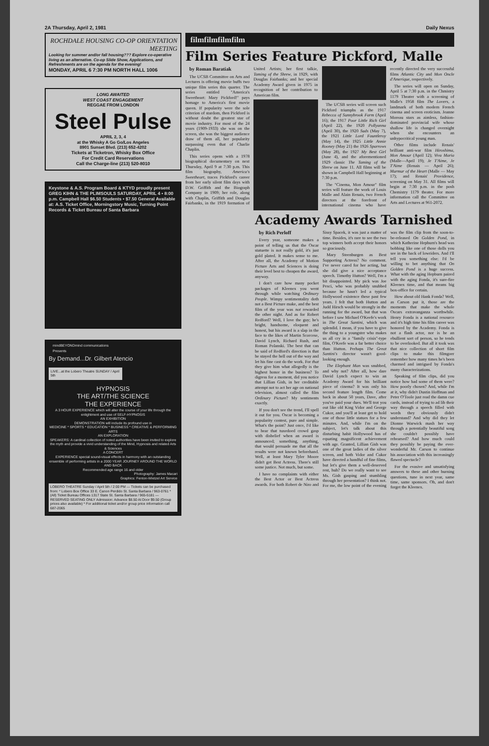2A Thursday, April 2, 1981 Daily Nexus
ROCHDALE HOUSING CO-OP ORIENTATION MEETING
Looking for summer and/or fall housing??? Explore co-operative living as an alternative. Co-op Slide Show, Applications, and Refreshments are on the agenda for the evening!
MONDAY, APRIL 6 7:30 PM NORTH HALL 1006
LONG AWAITED
WEST COAST ENGAGEMENT
REGGAE FROM LONDON
Steel Pulse
APRIL 2, 3, 4
at the Whisky A Go Go/Los Angeles
8901 Sunset Blvd. (213) 652-4202
Tickets at Ticketron, Whisky Box Office
For Credit Card Reservations
Call the Charge-line (213) 520-8010
Keystone & A.S. Program Board & KTYD proudly present GREG KIHN & THE PLIMSOULS SATURDAY, APRIL 4 • 8:00 p.m. Campbell Hall $6.50 Students • $7.50 General Available at: A.S. Ticket Office, Morningstory Music, Turning Point Records & Ticket Bureau of Santa Barbara
mindBEYONDmind communications
Presents
By Demand...Dr. Gilbert Atencio
LIVE...at the Lobero Theatre SUNDAY / April 5th
HYPNOSIS
THE ART/THE SCIENCE
THE EXPERIENCE
A 3 HOUR EXPERIENCE which will alter the course of your life through the enlightment and use of SELF-HYPNOSIS
AN EXHIBITION
DEMONSTRATION will include its profound use in
MEDICINE * SPORTS * EDUCATION * BUSINESS * CREATIVE & PERFORMING ARTS
AN EXPLORATION
SPEAKERS: A cardinal collection of noted authorities have been invited to explore the myth and provide a vivid understanding of the Mind, Hypnosis and related Arts & Sciences
A CONCERT
EXPERIENCE special sound-visual effects in harmony with an outstanding ensemble of performing artists in a 2000 YEAR JOURNEY AROUND THE WORLD AND BACK
Recommended age range 16 and older
Photography: James Macari
Graphics: Fenton-Wietzel Art Service
LOBERO THEATRE Sunday / April 5th / 2:00 PM — Tickets can be purchased from: * Lobero Box Office 33 E. Canon Perdido St. Santa Barbara / 963-0761 * (All) Ticket Bureau Offices 1317 State St. Santa Barbara / 965-5181 — RESERVED SEATING ONLY Admission: Advance $8.50 At Door $9.50 (Group prices also available) * For additional ticket and/or group price information call 687-2065
filmfilmfilmfilm
Film Series Feature Pickford, Malle
by Roman Baratiak
The UCSB Committee on Arts and Lectures is offering movie buffs two unique film series this quarter. The series entitled "America's Sweetheart: Mary Pickford!" pays homage to America's first movie queen. If popularity were the sole criterion of stardom, then Pickford is without doubt the greatest star of movie industry. For most of the 24 years (1909-1933) she was on the screen, she was the biggest audience draw of them all, her popularity surpassing even that of Charlie Chaplin.
This series opens with a 1978 biographical documentary on next Thursday, April 9 at 7:30 p.m. This film biography, America's Sweetheart, traces Pickford's career from her early silent film days with D.W. Griffith and the Biograph Company in 1909; her role, along with Chaplin, Griffith and Douglas Fairbanks, in the 1919 formation of United Artists; her first talkie, Taming of the Shrew, in 1929, with Douglas Fairbanks; and her special Academy Award given in 1975 in recognition of her contribution to American film.
The UCSB series will screen such Pickford triumphs as the 1917 Rebecca of Sunnybrook Farm (April 16); the 1917 Poor Little Rich Girl (April 22), the 1920 Pollyanna (April 30), the 1920 Suds (May 7), the 1921 Little Lord Fauntleroy (May 14), the 1925 Little Annie Rooney (May 21) the 1926 Sparrows (May 28), the 1927 My Best Girl (June 4), and the aforementioned 1929 classic The Taming of the Shrew on June 11. All films will be shown in Campbell Hall beginning at 7:30 p.m.
The "Cinema, Mon Amour" film series will feature the work of Louis Malle and Alain Renais, two French directors at the forefront of international cinema who have recently directed the very successful films Atlantic City and Mon Oncle d'Amerique, respectively.
The series will open on Sunday, April 5 at 7:30 p.m. in the Chmistry 1179 Theater with a screening of Malle's 1958 film The Lovers, a landmark of both modern French cinema and screen eroticism. Jeanne Moreau stars as aimless, fashion-dominated provincial wife whose shallow life is changed overnight when she encounters an unhypocritical young man.
Other films include Renais' brilliant anti-war film Hiroshima, Mon Amour (April 12); Viva Maria (Malle—April 19); Je T'Aime, Je T'Aime (Renais — April 26); Murmur of the Heart (Malle — May 17); and Renais' Providence, screening on May 31. All films will begin at 7:30 p.m. in the posh Chemistry 1179 theater. For more information call the Committee on Arts and Lectures at 961-2072.
Academy Awards Tarnished
by Rich Perloff
Every year, someone makes a point of telling us that the Oscar statuette is not really gold, it's just gold plated. It makes sense to me. After all, the Academy of Motion Picture Arts and Sciences is doing their level best to cheapen the award, anyway.
I don't care how many pocket packages of Kleenex you went through while watching Ordinary People. Wimpy sentimentality doth not a Best Picture make, and the best film of the year was not rewarded the other night. And as for Robert Redford? Well, I love the guy; he's bright, handsome, eloquent and honest, but his award is a slap in the face to the likes of Martin Scorcese, David Lynch, Richard Rush, and Roman Polanski. The best that can be said of Redford's direction is that he stayed the hell out of the way and let his fine cast do the work. For that they give him what allegedly is the highest honor in the business? To digress for a moment, did you notice that Lillian Gish, in her creditable attempt not to act her age on national television, almost called the film Ordinary Picture? My sentiments exactly.
If you don't see the trend, I'll spell it out for you. Oscar is becoming a popularity contest, pure and simple. What's the point? Just once, I'd like to hear that tuxedoed crowd gasp with disbelief when an award is announced; something, anything, that would persuade me that all the results were not known beforehand. Well, at least Mary Tyler Moore didn't get Best Actress. There's still some justice. Not much, but some.
I have no complaints with either the Best Actor or Best Actress awards. For both Robert de Niro and Sissy Spacek, it was just a matter of time. Besides, it's rare to see the two top winners both accept their honors so graciously.
Mary Steenburgen as Best Supporting Actress? No comment. I've never cared for her acting, but she did give a nice acceptance speech. Timothy Hutton? Well, I'm a bit disappointed. My pick was Joe Pesci, who was probably snubbed because he hasn't led a typical Hollywood existence these past few years. I felt that both Hutton and Judd Hirsch would be strongly in the running for the award, but that was before I saw Michael O'Keefe's work in The Great Santini, which was splendid. I mean, if you have to give the thing to a youngster who makes us all cry in a "family crisis"-type film, O'Keefe was a far better choice than Hutton. Perhaps The Great Santini's director wasn't good-looking enough.
The Elephant Man was snubbed, and why not? After all, how dare David Lynch expect to win an Academy Award for his brilliant piece of cinema? It was only his second feature length film. Come back in about 50 years, Dave, after you've paid your dues. We'll trot you out like old King Vidor and George Cukor, and you'll at least get to hold one of those little statues for a few minutes. And, while I'm on the subject, let's talk about this disturbing habit Hollywood has of equating magnificent achievement with age. Granted, Lillian Gish was one of the great ladies of the silver screen, and both Vidor and Cukor have directed a handful of fine films, but let's give them a well-deserved rest, huh? Do we really want to see Ms. Gish gasping and stumbling through her presentation? I think not. For me, the low point of the evening was the film clip from the soon-to-be-released On Golden Pond, in which Katherine Hepburn's head was bobbing like one of those dolls you see in the back of lowriders. And I'll tell you something else: I'd be willing to bet anything that On Golden Pond is a huge success. What with the aging Hepburn paired with the aging Fonda, it's sure-fire Kleenex time, and that means big box-office for certain.
How about old Hank Fonda? Well, as Carson put it, those are the moments that make the whole Oscars extravanganza worthwhile. Henry Fonda is a national resource and it's high time his film career was honored by the Academy. Fonda is not a flash actor, nor is he an ebullient sort of person, so he tends to be overlooked. But all it took was that nice collection of short film clips to make this filmgoer remember how many times he's been charmed and intrigued by Fonda's many characterizations.
Speaking of film clips, did you notice how bad some of them were? How poorly chosen? And, while I'm at it, why didn't Dustin Hoffman and Peter O'Toole just read the damn cue cards, instead of trying to ad lib their way through a speech filled with words they obviously didn't understand? And why did they let Dionne Warwick mash her way through a potentially beautiful song she couldn't possibly have rehearsed? And how much could they possibly be paying the ever-wonderful Mr. Carson to continue his association with this increasingly flawed spectacle?
For the evasive and unsatisfying answers to these and other burning questions, tune in next year, same time, same sponsors. Oh, and don't forget the Kleenex.